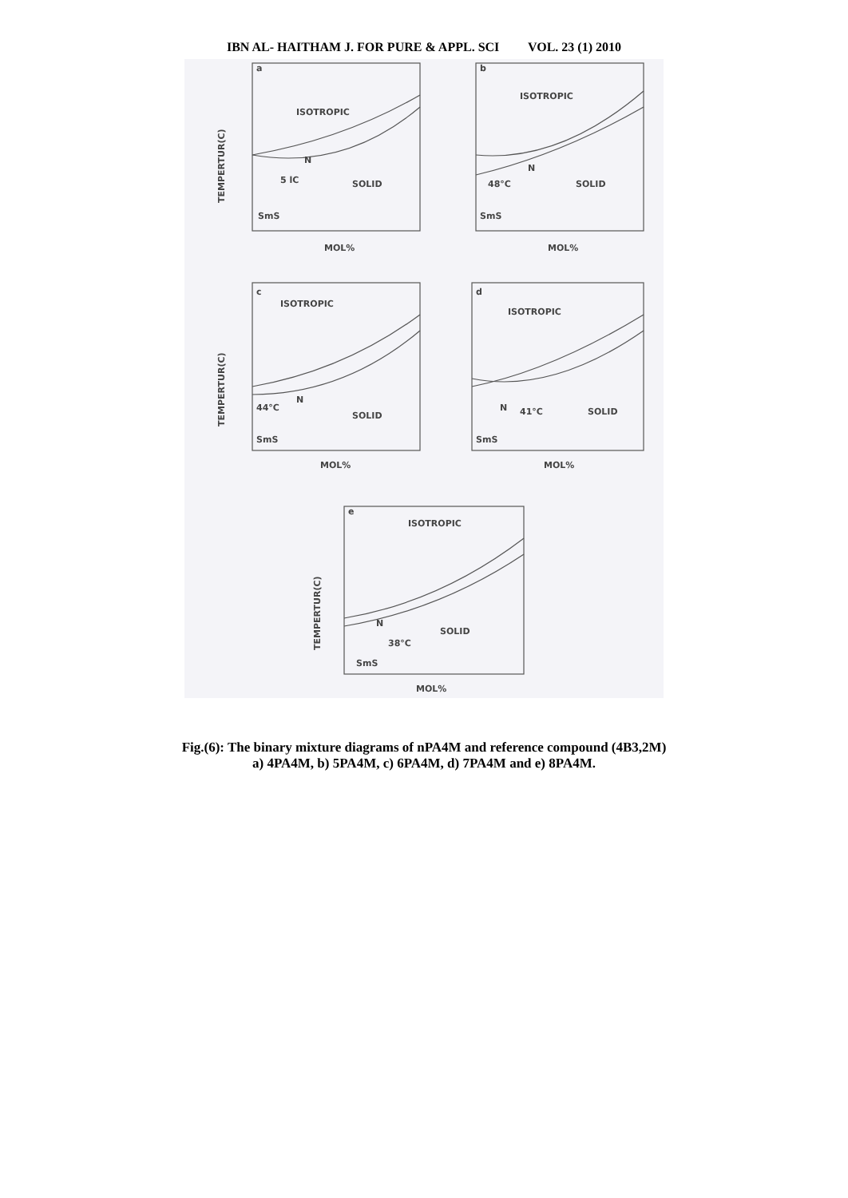IBN AL- HAITHAM J. FOR PURE & APPL. SCI VOL. 23 (1) 2010
a
ISOTROPIC
N
5 lC
SOLID
SmS
b
ISOTROPIC
N
48°C
SOLID
SmS
c
ISOTROPIC
N
44°C
SOLID
SmS
d
ISOTROPIC
N
41°C
SOLID
SmS
e
ISOTROPIC
N
38°C
SOLID
SmS
MOL%
MOL%
MOL%
MOL%
MOL%
TEMPERTUR(C)
TEMPERTUR(C)
TEMPERTUR(C)
Fig.(6): The binary mixture diagrams of nPA4M and reference compound (4B3,2M)
a) 4PA4M, b) 5PA4M, c) 6PA4M, d) 7PA4M and e) 8PA4M.